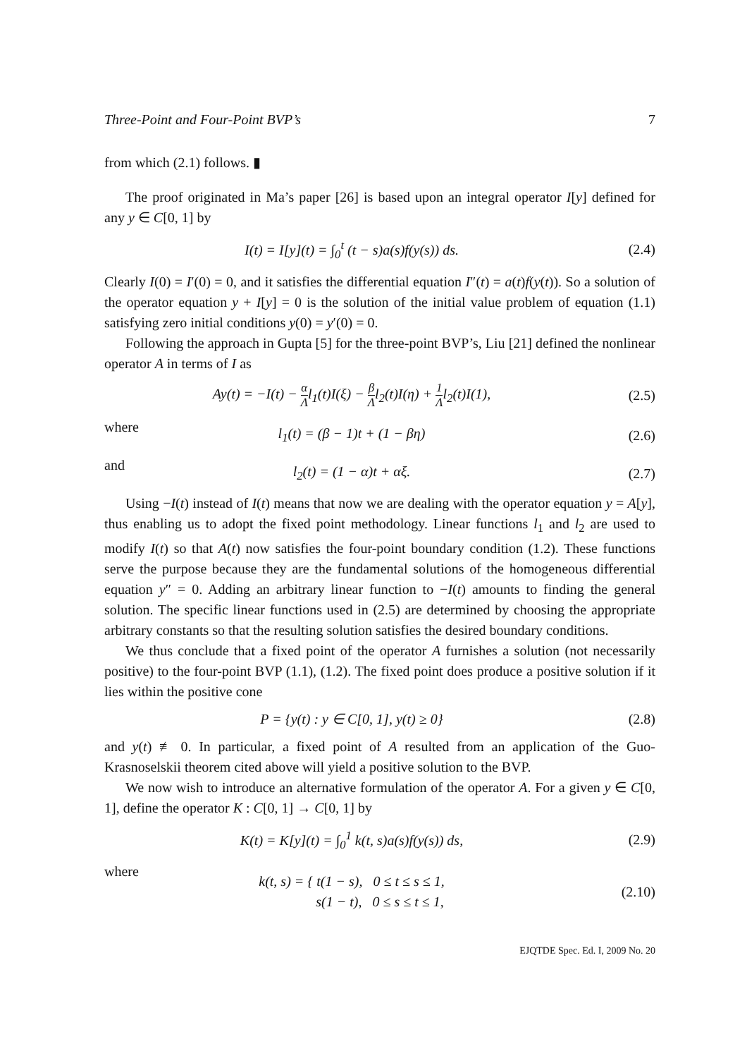Three-Point and Four-Point BVP’s 7
from which (2.1) follows. ▮
The proof originated in Ma’s paper [26] is based upon an integral operator I[y] defined for any y ∈ C[0, 1] by
I(t) = I[y](t) = ∫<sub>0</sub><sup>t</sup> (t − s)a(s)f(y(s)) ds.
(2.4)
Clearly I(0) = I′(0) = 0, and it satisfies the differential equation I″(t) = a(t)f(y(t)). So a solution of the operator equation y + I[y] = 0 is the solution of the initial value problem of equation (1.1) satisfying zero initial conditions y(0) = y′(0) = 0.
Following the approach in Gupta [5] for the three-point BVP’s, Liu [21] defined the nonlinear operator A in terms of I as
Ay(t) = −I(t) − α Λl<sub>1</sub>(t)I(ξ) − β Λl<sub>2</sub>(t)I(η) + 1 Λl<sub>2</sub>(t)I(1),
(2.5)
where
l<sub>1</sub>(t) = (β − 1)t + (1 − βη) (2.6)
and
l<sub>2</sub>(t) = (1 − α)t + αξ. (2.7)
Using −I(t) instead of I(t) means that now we are dealing with the operator equation y = A[y], thus enabling us to adopt the fixed point methodology. Linear functions l<sub>1</sub> and l<sub>2</sub> are used to modify I(t) so that A(t) now satisfies the four-point boundary condition (1.2). These functions serve the purpose because they are the fundamental solutions of the homogeneous differential equation y″ = 0. Adding an arbitrary linear function to −I(t) amounts to finding the general solution. The specific linear functions used in (2.5) are determined by choosing the appropriate arbitrary constants so that the resulting solution satisfies the desired boundary conditions.
We thus conclude that a fixed point of the operator A furnishes a solution (not necessarily positive) to the four-point BVP (1.1), (1.2). The fixed point does produce a positive solution if it lies within the positive cone
P = {y(t) : y ∈ C[0, 1], y(t) ≥ 0}
(2.8)
and y(t) ≢ 0. In particular, a fixed point of A resulted from an application of the Guo-Krasnoselskii theorem cited above will yield a positive solution to the BVP.
We now wish to introduce an alternative formulation of the operator A. For a given y ∈ C[0, 1], define the operator K : C[0, 1] → C[0, 1] by
K(t) = K[y](t) = ∫<sub>0</sub><sup>1</sup> k(t, s)a(s)f(y(s)) ds,
(2.9)
where
k(t, s) = { t(1 − s), 0 ≤ t ≤ s ≤ 1,
s(1 − t), 0 ≤ s ≤ t ≤ 1,
(2.10)
EJQTDE Spec. Ed. I, 2009 No. 20